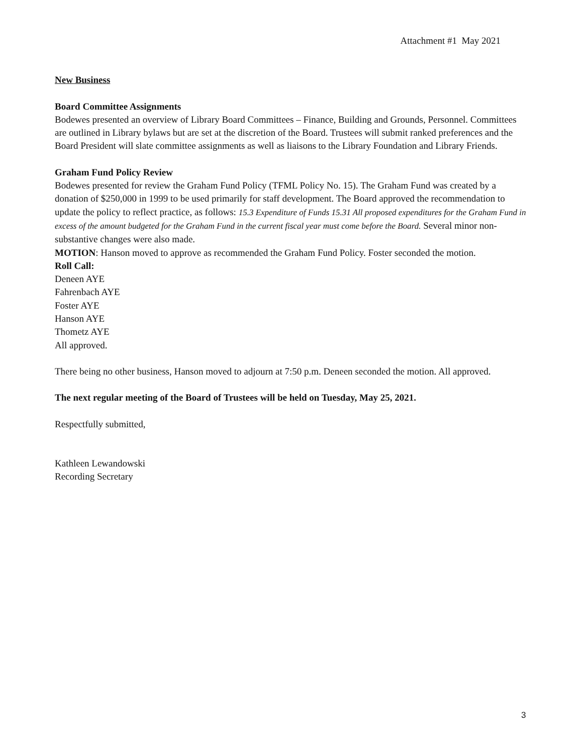Attachment #1 May 2021
New Business
Board Committee Assignments
Bodewes presented an overview of Library Board Committees – Finance, Building and Grounds, Personnel. Committees are outlined in Library bylaws but are set at the discretion of the Board. Trustees will submit ranked preferences and the Board President will slate committee assignments as well as liaisons to the Library Foundation and Library Friends.
Graham Fund Policy Review
Bodewes presented for review the Graham Fund Policy (TFML Policy No. 15). The Graham Fund was created by a donation of $250,000 in 1999 to be used primarily for staff development. The Board approved the recommendation to update the policy to reflect practice, as follows: 15.3 Expenditure of Funds 15.31 All proposed expenditures for the Graham Fund in excess of the amount budgeted for the Graham Fund in the current fiscal year must come before the Board. Several minor non-substantive changes were also made.
MOTION: Hanson moved to approve as recommended the Graham Fund Policy. Foster seconded the motion.
Roll Call:
Deneen AYE
Fahrenbach AYE
Foster AYE
Hanson AYE
Thometz AYE
All approved.
There being no other business, Hanson moved to adjourn at 7:50 p.m. Deneen seconded the motion. All approved.
The next regular meeting of the Board of Trustees will be held on Tuesday, May 25, 2021.
Respectfully submitted,
Kathleen Lewandowski
Recording Secretary
3